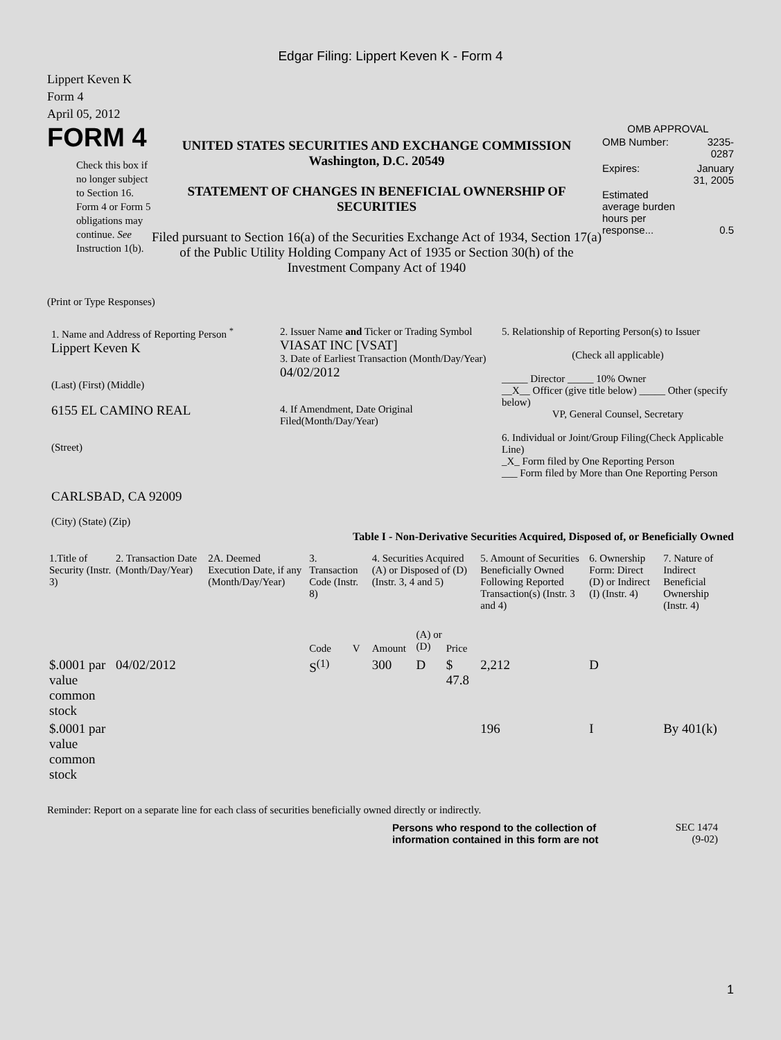Edgar Filing: Lippert Keven K - Form 4
Lippert Keven K
Form 4
April 05, 2012
FORM 4
Check this box if no longer subject to Section 16. Form 4 or Form 5 obligations may continue. See Instruction 1(b).
UNITED STATES SECURITIES AND EXCHANGE COMMISSION
Washington, D.C. 20549
STATEMENT OF CHANGES IN BENEFICIAL OWNERSHIP OF SECURITIES
Filed pursuant to Section 16(a) of the Securities Exchange Act of 1934, Section 17(a) of the Public Utility Holding Company Act of 1935 or Section 30(h) of the Investment Company Act of 1940
OMB APPROVAL
| OMB Number: | 3235-0287 |
| Expires: | January 31, 2005 |
| Estimated average burden hours per response... | 0.5 |
(Print or Type Responses)
1. Name and Address of Reporting Person <sup>*</sup>
Lippert Keven K
(Last) (First) (Middle)
6155 EL CAMINO REAL
(Street)
CARLSBAD, CA 92009
(City) (State) (Zip)
2. Issuer Name and Ticker or Trading Symbol
VIASAT INC [VSAT]
3. Date of Earliest Transaction (Month/Day/Year)
04/02/2012
4. If Amendment, Date Original Filed(Month/Day/Year)
5. Relationship of Reporting Person(s) to Issuer
(Check all applicable)
_____ Director _____ 10% Owner
__X__ Officer (give title below) _____ Other (specify below)
VP, General Counsel, Secretary
6. Individual or Joint/Group Filing(Check Applicable Line)
_X_ Form filed by One Reporting Person
___ Form filed by More than One Reporting Person
Table I - Non-Derivative Securities Acquired, Disposed of, or Beneficially Owned
| 1.Title of Security (Instr. 3) | 2. Transaction Date (Month/Day/Year) | 2A. Deemed Execution Date, if any (Month/Day/Year) | 3. Transaction Code (Instr. 8) | | 4. Securities Acquired (A) or Disposed of (D) (Instr. 3, 4 and 5) | | | 5. Amount of Securities Beneficially Owned Following Reported Transaction(s) (Instr. 3 and 4) | 6. Ownership Form: Direct (D) or Indirect (I) (Instr. 4) | 7. Nature of Indirect Beneficial Ownership (Instr. 4) |
| --- | --- | --- | --- | --- | --- | --- | --- | --- | --- | --- |
| | | | Code | V | Amount | (A) or (D) | Price | | | |
| $.0001 par value common stock | 04/02/2012 | | S<sup>(1)</sup> | | 300 | D | $ 47.8 | 2,212 | D | |
| $.0001 par value common stock | | | | | | | | 196 | I | By 401(k) |
Reminder: Report on a separate line for each class of securities beneficially owned directly or indirectly.
Persons who respond to the collection of information contained in this form are not
SEC 1474
(9-02)
1